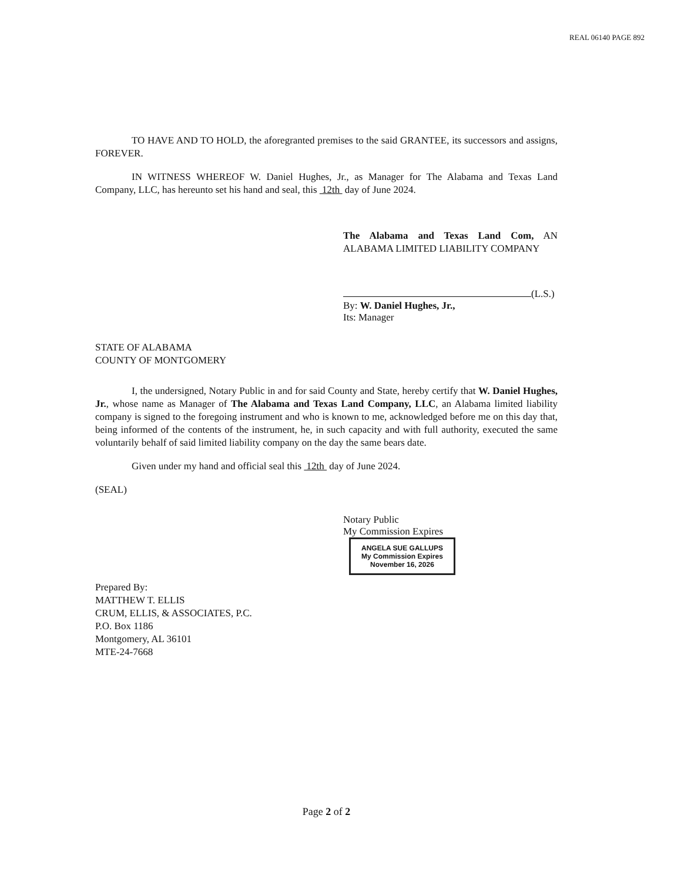REAL 06140 PAGE 892
TO HAVE AND TO HOLD, the aforegranted premises to the said GRANTEE, its successors and assigns, FOREVER.
IN WITNESS WHEREOF W. Daniel Hughes, Jr., as Manager for The Alabama and Texas Land Company, LLC, has hereunto set his hand and seal, this 12th day of June 2024.
The Alabama and Texas Land Com, AN ALABAMA LIMITED LIABILITY COMPANY
(L.S.)
By: W. Daniel Hughes, Jr.,
Its: Manager
STATE OF ALABAMA
COUNTY OF MONTGOMERY
I, the undersigned, Notary Public in and for said County and State, hereby certify that W. Daniel Hughes, Jr., whose name as Manager of The Alabama and Texas Land Company, LLC, an Alabama limited liability company is signed to the foregoing instrument and who is known to me, acknowledged before me on this day that, being informed of the contents of the instrument, he, in such capacity and with full authority, executed the same voluntarily behalf of said limited liability company on the day the same bears date.
Given under my hand and official seal this 12th day of June 2024.
(SEAL)
Notary Public
My Commission Expires ANGELA SUE GALLUPS
My Commission Expires
November 16, 2026
Prepared By:
MATTHEW T. ELLIS
CRUM, ELLIS, & ASSOCIATES, P.C.
P.O. Box 1186
Montgomery, AL 36101
MTE-24-7668
Page 2 of 2